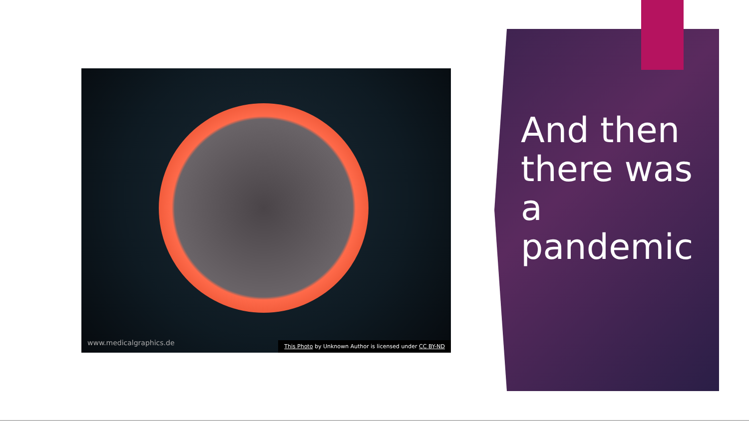www.medicalgraphics.de
This Photo by Unknown Author is licensed under CC BY-ND
And then
there was
a
pandemic